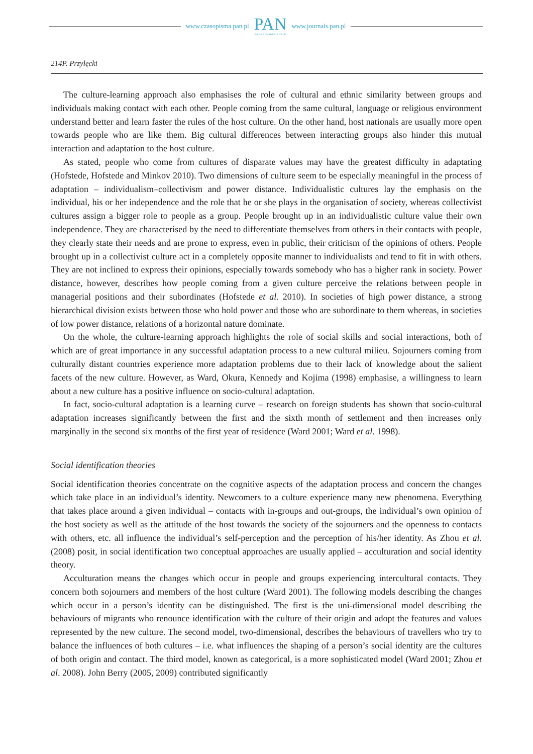www.czasopisma.pan.pl
PAN
POLSKA AKADEMIA NAUK
www.journals.pan.pl
214P. Przyłęcki
The culture-learning approach also emphasises the role of cultural and ethnic similarity between groups and individuals making contact with each other. People coming from the same cultural, language or religious environment understand better and learn faster the rules of the host culture. On the other hand, host nationals are usually more open towards people who are like them. Big cultural differences between interacting groups also hinder this mutual interaction and adaptation to the host culture.
As stated, people who come from cultures of disparate values may have the greatest difficulty in adaptating (Hofstede, Hofstede and Minkov 2010). Two dimensions of culture seem to be especially meaningful in the process of adaptation – individualism–collectivism and power distance. Individualistic cultures lay the empha­sis on the individual, his or her independence and the role that he or she plays in the organisation of society, whereas collectivist cultures assign a bigger role to people as a group. People brought up in an individualistic culture value their own independence. They are characterised by the need to differentiate themselves from others in their contacts with people, they clearly state their needs and are prone to express, even in public, their criticism of the opinions of others. People brought up in a collectivist culture act in a completely opposite manner to individualists and tend to fit in with others. They are not inclined to express their opinions, especially towards somebody who has a higher rank in society. Power distance, however, describes how people coming from a given culture perceive the relations between people in managerial positions and their subordinates (Hofstede et al. 2010). In societies of high power distance, a strong hierarchical division exists between those who hold power and those who are subordinate to them whereas, in societies of low power distance, relations of a horizontal nature dominate.
On the whole, the culture-learning approach highlights the role of social skills and social interactions, both of which are of great importance in any successful adaptation process to a new cultural milieu. Sojourners coming from culturally distant countries experience more adaptation problems due to their lack of knowledge about the salient facets of the new culture. However, as Ward, Okura, Kennedy and Kojima (1998) emphasise, a willingness to learn about a new culture has a positive influence on socio-cultural adaptation.
In fact, socio-cultural adaptation is a learning curve – research on foreign students has shown that socio-cultural adaptation increases significantly between the first and the sixth month of settlement and then increases only marginally in the second six months of the first year of residence (Ward 2001; Ward et al. 1998).
Social identification theories
Social identification theories concentrate on the cognitive aspects of the adaptation process and concern the changes which take place in an individual’s identity. Newcomers to a culture experience many new phenom­ena. Everything that takes place around a given individual – contacts with in-groups and out-groups, the indi­vidual’s own opinion of the host society as well as the attitude of the host towards the society of the sojourners and the openness to contacts with others, etc. all influence the individual’s self-perception and the perception of his/her identity. As Zhou et al. (2008) posit, in social identification two conceptual approaches are usually applied – acculturation and social identity theory.
Acculturation means the changes which occur in people and groups experiencing intercultural contacts. They concern both sojourners and members of the host culture (Ward 2001). The following models describing the changes which occur in a person’s identity can be distinguished. The first is the uni-dimensional model describing the behaviours of migrants who renounce identification with the culture of their origin and adopt the features and values represented by the new culture. The second model, two-dimensional, describes the behaviours of travellers who try to balance the influences of both cultures – i.e. what influences the shaping of a person’s social identity are the cultures of both origin and contact. The third model, known as categorical, is a more sophisticated model (Ward 2001; Zhou et al. 2008). John Berry (2005, 2009) contributed significantly